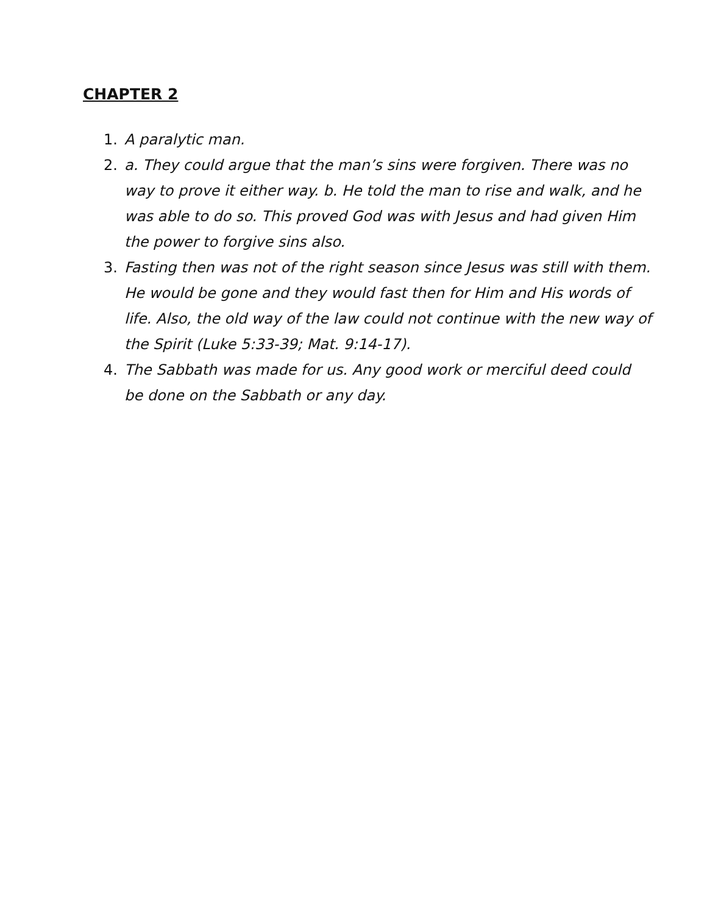CHAPTER 2
1. A paralytic man.
2. a. They could argue that the man’s sins were forgiven. There was no way to prove it either way. b. He told the man to rise and walk, and he was able to do so. This proved God was with Jesus and had given Him the power to forgive sins also.
3. Fasting then was not of the right season since Jesus was still with them. He would be gone and they would fast then for Him and His words of life. Also, the old way of the law could not continue with the new way of the Spirit (Luke 5:33-39; Mat. 9:14-17).
4. The Sabbath was made for us. Any good work or merciful deed could be done on the Sabbath or any day.